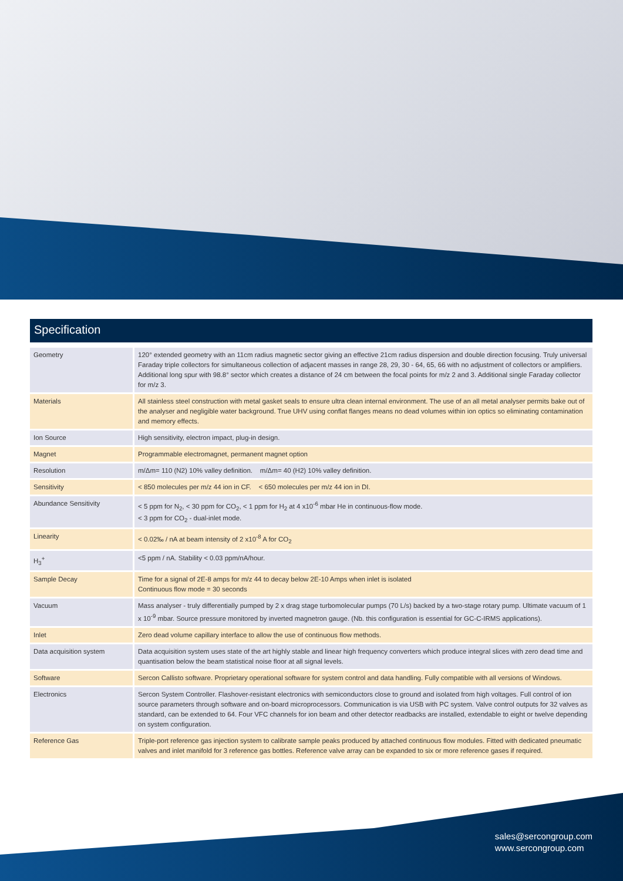Specification
| Geometry | 120° extended geometry with an 11cm radius magnetic sector giving an effective 21cm radius dispersion and double direction focusing. Truly universal Faraday triple collectors for simultaneous collection of adjacent masses in range 28, 29, 30 - 64, 65, 66 with no adjustment of collectors or amplifiers. Additional long spur with 98.8° sector which creates a distance of 24 cm between the focal points for m/z 2 and 3. Additional single Faraday collector for m/z 3. |
| Materials | All stainless steel construction with metal gasket seals to ensure ultra clean internal environment. The use of an all metal analyser permits bake out of the analyser and negligible water background. True UHV using conflat flanges means no dead volumes within ion optics so eliminating contamination and memory effects. |
| Ion Source | High sensitivity, electron impact, plug-in design. |
| Magnet | Programmable electromagnet, permanent magnet option |
| Resolution | m/Δm= 110 (N2) 10% valley definition. m/Δm= 40 (H2) 10% valley definition. |
| Sensitivity | < 850 molecules per m/z 44 ion in CF. < 650 molecules per m/z 44 ion in DI. |
| Abundance Sensitivity | < 5 ppm for N<sub>2</sub>, < 30 ppm for CO<sub>2</sub>, < 1 ppm for H<sub>2</sub> at 4 x10<sup>-6</sup> mbar He in continuous-flow mode. < 3 ppm for CO<sub>2</sub> - dual-inlet mode. |
| Linearity | < 0.02‰ / nA at beam intensity of 2 x10<sup>-8</sup> A for CO<sub>2</sub> |
| H<sub>3</sub><sup>+</sup> | <5 ppm / nA. Stability < 0.03 ppm/nA/hour. |
| Sample Decay | Time for a signal of 2E-8 amps for m/z 44 to decay below 2E-10 Amps when inlet is isolated Continuous flow mode = 30 seconds |
| Vacuum | Mass analyser - truly differentially pumped by 2 x drag stage turbomolecular pumps (70 L/s) backed by a two-stage rotary pump. Ultimate vacuum of 1 x 10<sup>-9</sup> mbar. Source pressure monitored by inverted magnetron gauge. (Nb. this configuration is essential for GC-C-IRMS applications). |
| Inlet | Zero dead volume capillary interface to allow the use of continuous flow methods. |
| Data acquisition system | Data acquisition system uses state of the art highly stable and linear high frequency converters which produce integral slices with zero dead time and quantisation below the beam statistical noise floor at all signal levels. |
| Software | Sercon Callisto software. Proprietary operational software for system control and data handling. Fully compatible with all versions of Windows. |
| Electronics | Sercon System Controller. Flashover-resistant electronics with semiconductors close to ground and isolated from high voltages. Full control of ion source parameters through software and on-board microprocessors. Communication is via USB with PC system. Valve control outputs for 32 valves as standard, can be extended to 64. Four VFC channels for ion beam and other detector readbacks are installed, extendable to eight or twelve depending on system configuration. |
| Reference Gas | Triple-port reference gas injection system to calibrate sample peaks produced by attached continuous flow modules. Fitted with dedicated pneumatic valves and inlet manifold for 3 reference gas bottles. Reference valve array can be expanded to six or more reference gases if required. |
sales@sercongroup.com
www.sercongroup.com